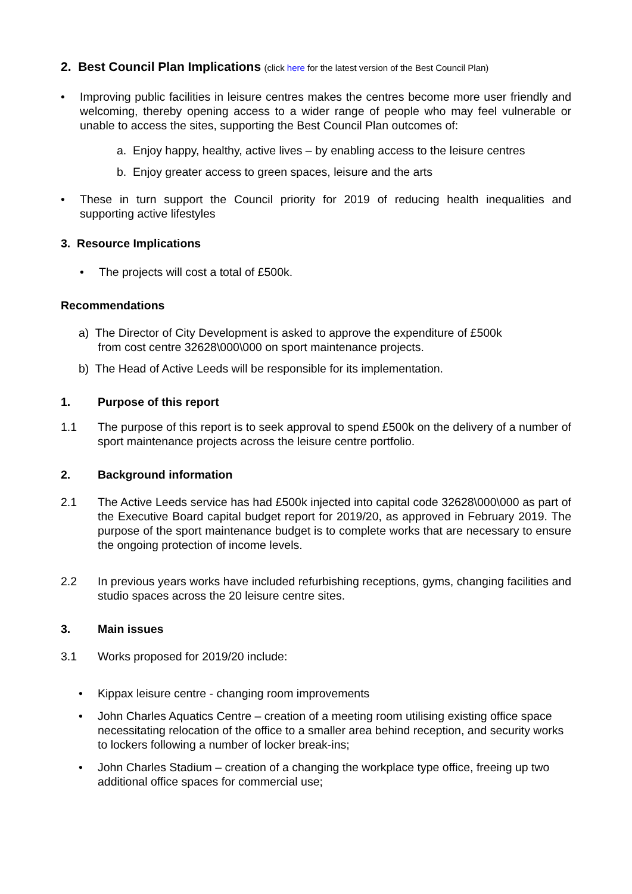2. Best Council Plan Implications (click here for the latest version of the Best Council Plan)
• Improving public facilities in leisure centres makes the centres become more user friendly and welcoming, thereby opening access to a wider range of people who may feel vulnerable or unable to access the sites, supporting the Best Council Plan outcomes of:
a. Enjoy happy, healthy, active lives – by enabling access to the leisure centres
b. Enjoy greater access to green spaces, leisure and the arts
• These in turn support the Council priority for 2019 of reducing health inequalities and supporting active lifestyles
3. Resource Implications
• The projects will cost a total of £500k.
Recommendations
a) The Director of City Development is asked to approve the expenditure of £500k
from cost centre 32628\000\000 on sport maintenance projects.
b) The Head of Active Leeds will be responsible for its implementation.
1. Purpose of this report
1.1 The purpose of this report is to seek approval to spend £500k on the delivery of a number of sport maintenance projects across the leisure centre portfolio.
2. Background information
2.1 The Active Leeds service has had £500k injected into capital code 32628\000\000 as part of the Executive Board capital budget report for 2019/20, as approved in February 2019. The purpose of the sport maintenance budget is to complete works that are necessary to ensure the ongoing protection of income levels.
2.2 In previous years works have included refurbishing receptions, gyms, changing facilities and studio spaces across the 20 leisure centre sites.
3. Main issues
3.1 Works proposed for 2019/20 include:
• Kippax leisure centre - changing room improvements
• John Charles Aquatics Centre – creation of a meeting room utilising existing office space necessitating relocation of the office to a smaller area behind reception, and security works to lockers following a number of locker break-ins;
• John Charles Stadium – creation of a changing the workplace type office, freeing up two additional office spaces for commercial use;